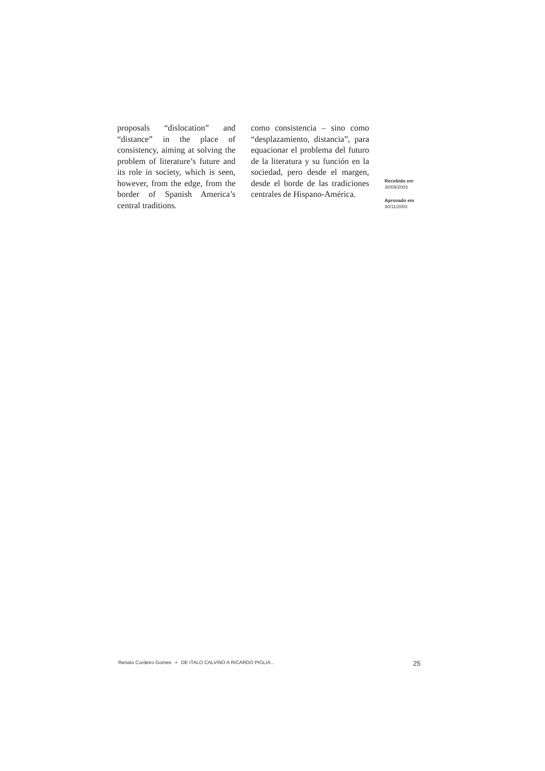proposals “dislocation” and “distance” in the place of consistency, aiming at solving the problem of literature’s future and its role in society, which is seen, however, from the edge, from the border of Spanish America’s central traditions.
como consistencia – sino como “desplazamiento, distancia”, para equacionar el problema del futuro de la literatura y su función en la sociedad, pero desde el margen, desde el borde de las tradiciones centrales de Hispano-América.
Recebido em
30/09/2003
Aprovado em
30/11/2003
Renato Cordeiro Gomes ▪ DE ITALO CALVINO A RICARDO PIGLIA... 25